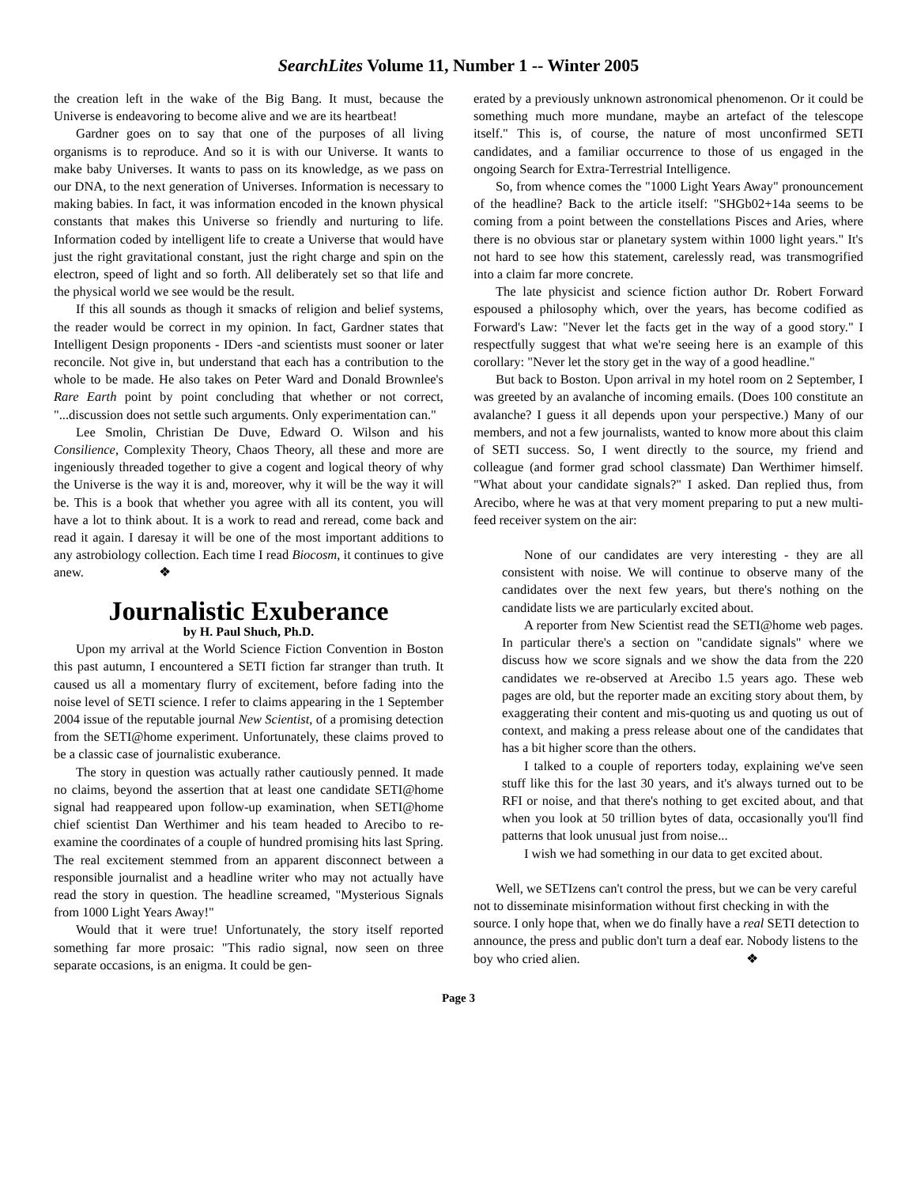SearchLites Volume 11, Number 1 -- Winter 2005
the creation left in the wake of the Big Bang. It must, because the Universe is endeavoring to become alive and we are its heartbeat!
Gardner goes on to say that one of the purposes of all living organisms is to reproduce. And so it is with our Universe. It wants to make baby Universes. It wants to pass on its knowledge, as we pass on our DNA, to the next generation of Universes. Information is necessary to making babies. In fact, it was information encoded in the known physical constants that makes this Universe so friendly and nurturing to life. Information coded by intelligent life to create a Universe that would have just the right gravitational constant, just the right charge and spin on the electron, speed of light and so forth. All deliberately set so that life and the physical world we see would be the result.
If this all sounds as though it smacks of religion and belief systems, the reader would be correct in my opinion. In fact, Gardner states that Intelligent Design proponents - IDers -and scientists must sooner or later reconcile. Not give in, but understand that each has a contribution to the whole to be made. He also takes on Peter Ward and Donald Brownlee's Rare Earth point by point concluding that whether or not correct, "...discussion does not settle such arguments. Only experimentation can."
Lee Smolin, Christian De Duve, Edward O. Wilson and his Consilience, Complexity Theory, Chaos Theory, all these and more are ingeniously threaded together to give a cogent and logical theory of why the Universe is the way it is and, moreover, why it will be the way it will be. This is a book that whether you agree with all its content, you will have a lot to think about. It is a work to read and reread, come back and read it again. I daresay it will be one of the most important additions to any astrobiology collection. Each time I read Biocosm, it continues to give anew. ❖
Journalistic Exuberance
by H. Paul Shuch, Ph.D.
Upon my arrival at the World Science Fiction Convention in Boston this past autumn, I encountered a SETI fiction far stranger than truth. It caused us all a momentary flurry of excitement, before fading into the noise level of SETI science. I refer to claims appearing in the 1 September 2004 issue of the reputable journal New Scientist, of a promising detection from the SETI@home experiment. Unfortunately, these claims proved to be a classic case of journalistic exuberance.
The story in question was actually rather cautiously penned. It made no claims, beyond the assertion that at least one candidate SETI@home signal had reappeared upon follow-up examination, when SETI@home chief scientist Dan Werthimer and his team headed to Arecibo to re-examine the coordinates of a couple of hundred promising hits last Spring. The real excitement stemmed from an apparent disconnect between a responsible journalist and a headline writer who may not actually have read the story in question. The headline screamed, "Mysterious Signals from 1000 Light Years Away!"
Would that it were true! Unfortunately, the story itself reported something far more prosaic: "This radio signal, now seen on three separate occasions, is an enigma. It could be gen-
erated by a previously unknown astronomical phenomenon. Or it could be something much more mundane, maybe an artefact of the telescope itself." This is, of course, the nature of most unconfirmed SETI candidates, and a familiar occurrence to those of us engaged in the ongoing Search for Extra-Terrestrial Intelligence.
So, from whence comes the "1000 Light Years Away" pronouncement of the headline? Back to the article itself: "SHGb02+14a seems to be coming from a point between the constellations Pisces and Aries, where there is no obvious star or planetary system within 1000 light years." It's not hard to see how this statement, carelessly read, was transmogrified into a claim far more concrete.
The late physicist and science fiction author Dr. Robert Forward espoused a philosophy which, over the years, has become codified as Forward's Law: "Never let the facts get in the way of a good story." I respectfully suggest that what we're seeing here is an example of this corollary: "Never let the story get in the way of a good headline."
But back to Boston. Upon arrival in my hotel room on 2 September, I was greeted by an avalanche of incoming emails. (Does 100 constitute an avalanche? I guess it all depends upon your perspective.) Many of our members, and not a few journalists, wanted to know more about this claim of SETI success. So, I went directly to the source, my friend and colleague (and former grad school classmate) Dan Werthimer himself. "What about your candidate signals?" I asked. Dan replied thus, from Arecibo, where he was at that very moment preparing to put a new multi-feed receiver system on the air:
None of our candidates are very interesting - they are all consistent with noise. We will continue to observe many of the candidates over the next few years, but there's nothing on the candidate lists we are particularly excited about.
A reporter from New Scientist read the SETI@home web pages. In particular there's a section on "candidate signals" where we discuss how we score signals and we show the data from the 220 candidates we re-observed at Arecibo 1.5 years ago. These web pages are old, but the reporter made an exciting story about them, by exaggerating their content and mis-quoting us and quoting us out of context, and making a press release about one of the candidates that has a bit higher score than the others.
I talked to a couple of reporters today, explaining we've seen stuff like this for the last 30 years, and it's always turned out to be RFI or noise, and that there's nothing to get excited about, and that when you look at 50 trillion bytes of data, occasionally you'll find patterns that look unusual just from noise...
I wish we had something in our data to get excited about.
Well, we SETIzens can't control the press, but we can be very careful not to disseminate misinformation without first checking in with the source. I only hope that, when we do finally have a real SETI detection to announce, the press and public don't turn a deaf ear. Nobody listens to the boy who cried alien. ❖
Page 3